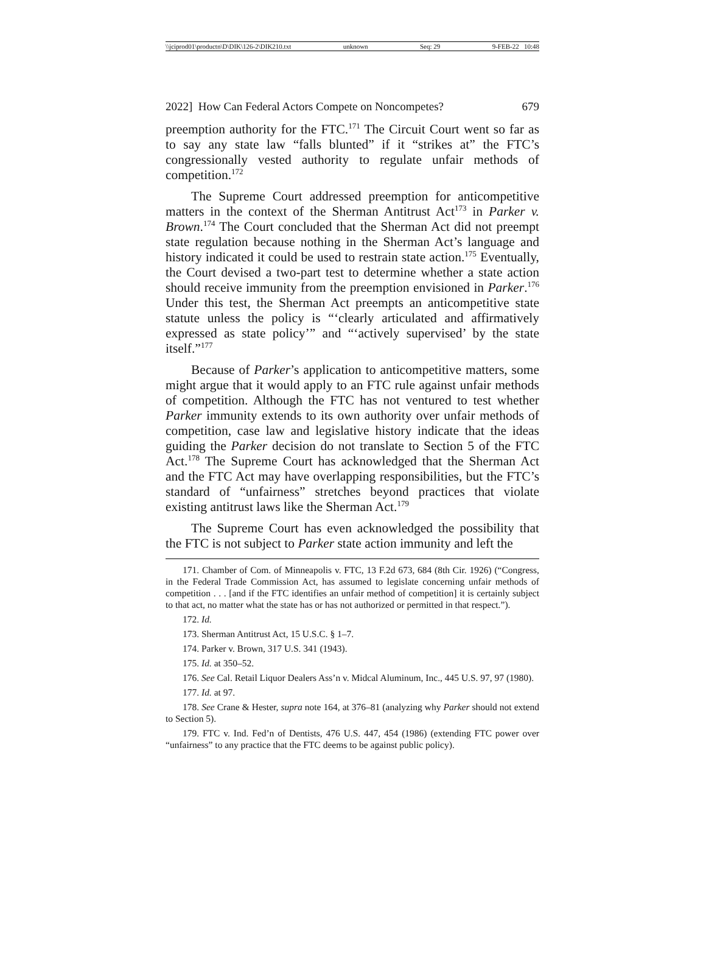\\jciprod01\productn\D\DIK\126-2\DIK210.txt unknown Seq: 29 9-FEB-22 10:48
2022] How Can Federal Actors Compete on Noncompetes? 679
preemption authority for the FTC.<sup>171</sup> The Circuit Court went so far as to say any state law “falls blunted” if it “strikes at” the FTC’s congressionally vested authority to regulate unfair methods of competition.<sup>172</sup>
The Supreme Court addressed preemption for anticompetitive matters in the context of the Sherman Antitrust Act<sup>173</sup> in Parker v. Brown.<sup>174</sup> The Court concluded that the Sherman Act did not preempt state regulation because nothing in the Sherman Act’s language and history indicated it could be used to restrain state action.<sup>175</sup> Eventually, the Court devised a two-part test to determine whether a state action should receive immunity from the preemption envisioned in Parker.<sup>176</sup> Under this test, the Sherman Act preempts an anticompetitive state statute unless the policy is “‘clearly articulated and affirmatively expressed as state policy’” and “‘actively supervised’ by the state itself.”<sup>177</sup>
Because of Parker’s application to anticompetitive matters, some might argue that it would apply to an FTC rule against unfair methods of competition. Although the FTC has not ventured to test whether Parker immunity extends to its own authority over unfair methods of competition, case law and legislative history indicate that the ideas guiding the Parker decision do not translate to Section 5 of the FTC Act.<sup>178</sup> The Supreme Court has acknowledged that the Sherman Act and the FTC Act may have overlapping responsibilities, but the FTC’s standard of “unfairness” stretches beyond practices that violate existing antitrust laws like the Sherman Act.<sup>179</sup>
The Supreme Court has even acknowledged the possibility that the FTC is not subject to Parker state action immunity and left the
171. Chamber of Com. of Minneapolis v. FTC, 13 F.2d 673, 684 (8th Cir. 1926) (“Congress, in the Federal Trade Commission Act, has assumed to legislate concerning unfair methods of competition . . . [and if the FTC identifies an unfair method of competition] it is certainly subject to that act, no matter what the state has or has not authorized or permitted in that respect.”).
172. Id.
173. Sherman Antitrust Act, 15 U.S.C. § 1–7.
174. Parker v. Brown, 317 U.S. 341 (1943).
175. Id. at 350–52.
176. See Cal. Retail Liquor Dealers Ass’n v. Midcal Aluminum, Inc., 445 U.S. 97, 97 (1980).
177. Id. at 97.
178. See Crane & Hester, supra note 164, at 376–81 (analyzing why Parker should not extend to Section 5).
179. FTC v. Ind. Fed’n of Dentists, 476 U.S. 447, 454 (1986) (extending FTC power over “unfairness” to any practice that the FTC deems to be against public policy).